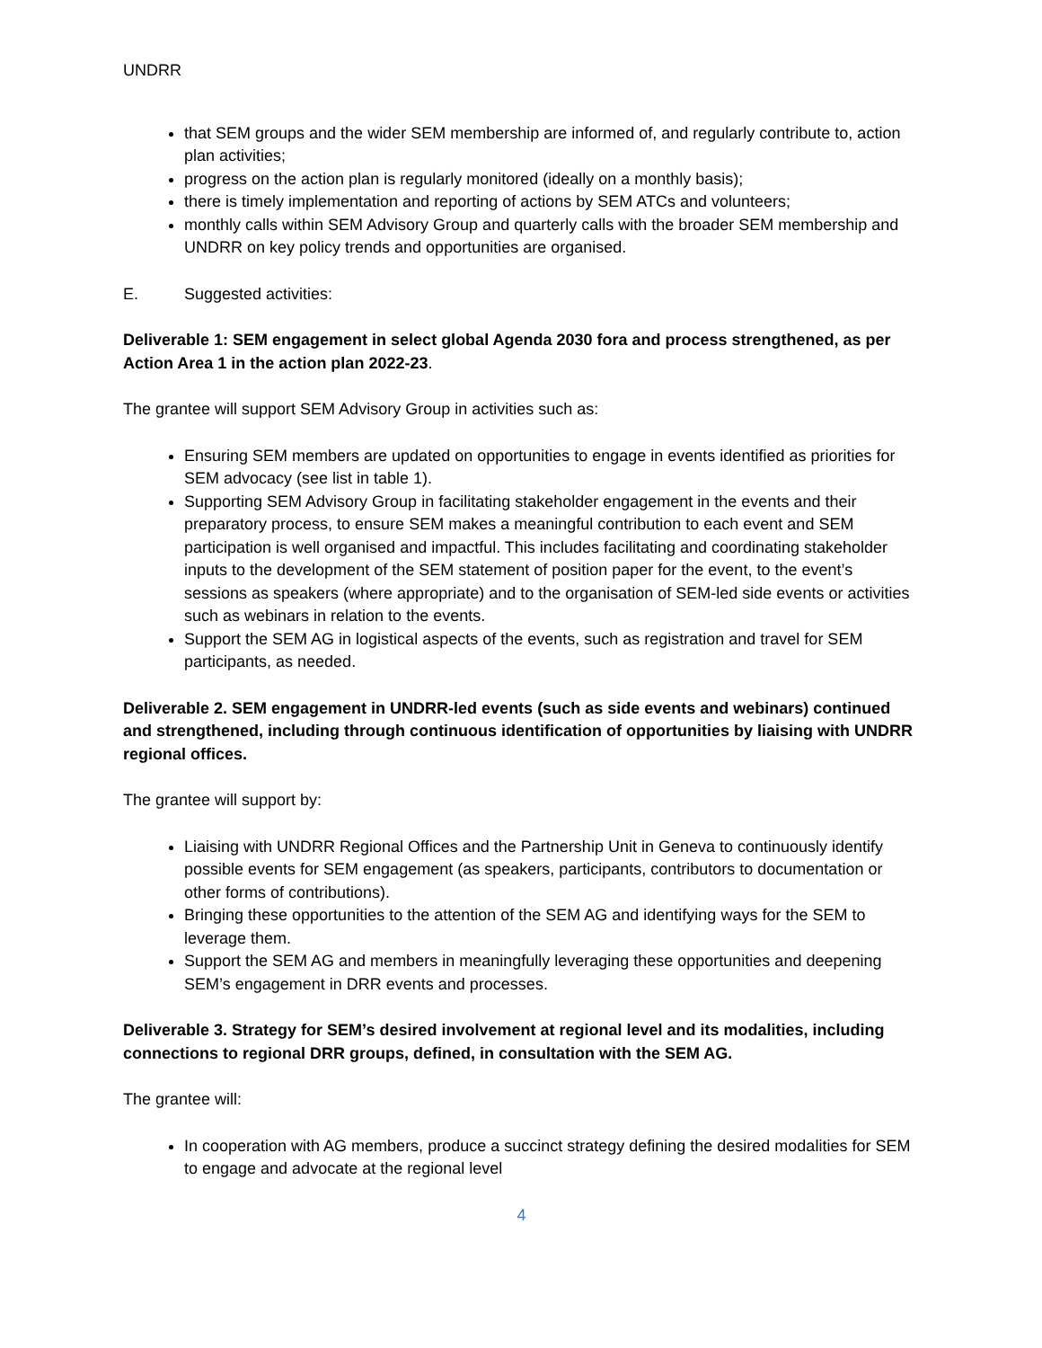UNDRR
that SEM groups and the wider SEM membership are informed of, and regularly contribute to, action plan activities;
progress on the action plan is regularly monitored (ideally on a monthly basis);
there is timely implementation and reporting of actions by SEM ATCs and volunteers;
monthly calls within SEM Advisory Group and quarterly calls with the broader SEM membership and UNDRR on key policy trends and opportunities are organised.
E. Suggested activities:
Deliverable 1: SEM engagement in select global Agenda 2030 fora and process strengthened, as per Action Area 1 in the action plan 2022-23.
The grantee will support SEM Advisory Group in activities such as:
Ensuring SEM members are updated on opportunities to engage in events identified as priorities for SEM advocacy (see list in table 1).
Supporting SEM Advisory Group in facilitating stakeholder engagement in the events and their preparatory process, to ensure SEM makes a meaningful contribution to each event and SEM participation is well organised and impactful. This includes facilitating and coordinating stakeholder inputs to the development of the SEM statement of position paper for the event, to the event’s sessions as speakers (where appropriate) and to the organisation of SEM-led side events or activities such as webinars in relation to the events.
Support the SEM AG in logistical aspects of the events, such as registration and travel for SEM participants, as needed.
Deliverable 2. SEM engagement in UNDRR-led events (such as side events and webinars) continued and strengthened, including through continuous identification of opportunities by liaising with UNDRR regional offices.
The grantee will support by:
Liaising with UNDRR Regional Offices and the Partnership Unit in Geneva to continuously identify possible events for SEM engagement (as speakers, participants, contributors to documentation or other forms of contributions).
Bringing these opportunities to the attention of the SEM AG and identifying ways for the SEM to leverage them.
Support the SEM AG and members in meaningfully leveraging these opportunities and deepening SEM’s engagement in DRR events and processes.
Deliverable 3. Strategy for SEM’s desired involvement at regional level and its modalities, including connections to regional DRR groups, defined, in consultation with the SEM AG.
The grantee will:
In cooperation with AG members, produce a succinct strategy defining the desired modalities for SEM to engage and advocate at the regional level
4